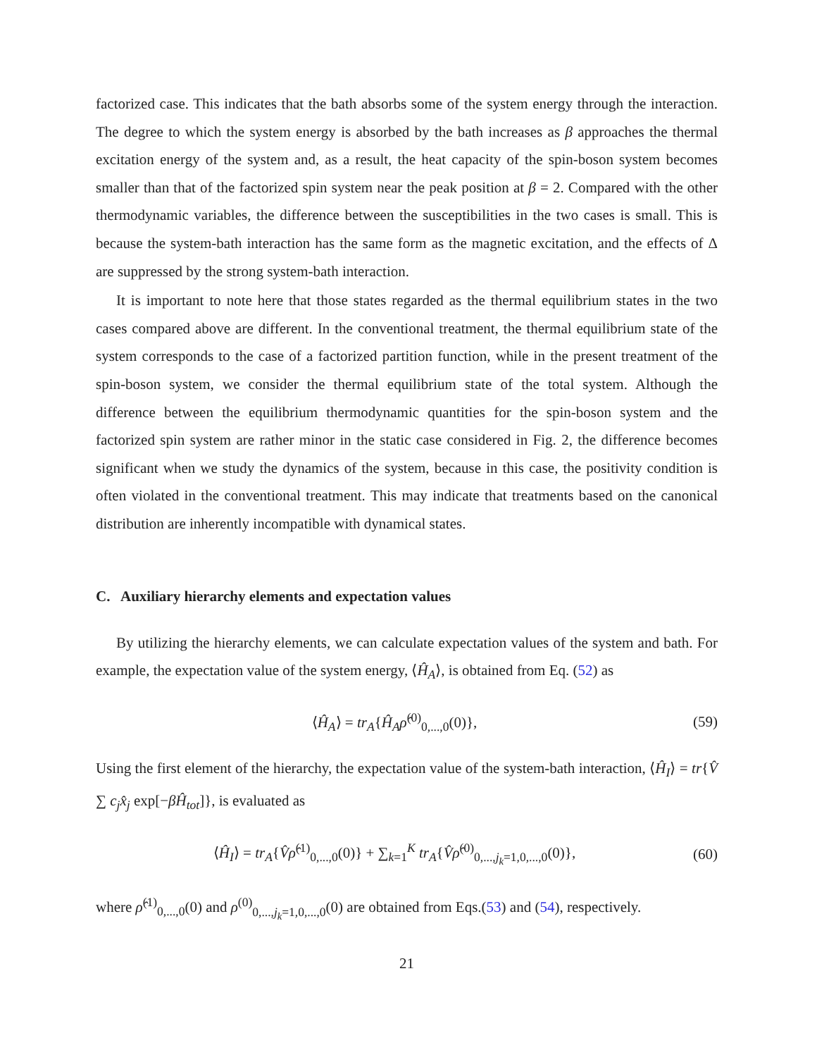factorized case. This indicates that the bath absorbs some of the system energy through the interaction. The degree to which the system energy is absorbed by the bath increases as β approaches the thermal excitation energy of the system and, as a result, the heat capacity of the spin-boson system becomes smaller than that of the factorized spin system near the peak position at β = 2. Compared with the other thermodynamic variables, the difference between the susceptibilities in the two cases is small. This is because the system-bath interaction has the same form as the magnetic excitation, and the effects of Δ are suppressed by the strong system-bath interaction.
It is important to note here that those states regarded as the thermal equilibrium states in the two cases compared above are different. In the conventional treatment, the thermal equilibrium state of the system corresponds to the case of a factorized partition function, while in the present treatment of the spin-boson system, we consider the thermal equilibrium state of the total system. Although the difference between the equilibrium thermodynamic quantities for the spin-boson system and the factorized spin system are rather minor in the static case considered in Fig. 2, the difference becomes significant when we study the dynamics of the system, because in this case, the positivity condition is often violated in the conventional treatment. This may indicate that treatments based on the canonical distribution are inherently incompatible with dynamical states.
C. Auxiliary hierarchy elements and expectation values
By utilizing the hierarchy elements, we can calculate expectation values of the system and bath. For example, the expectation value of the system energy, ⟨Ĥ<sub>A</sub>⟩, is obtained from Eq. (52) as
⟨Ĥ<sub>A</sub>⟩ = tr<sub>A</sub>{Ĥ<sub>A</sub>ρ̂<sup>(0)</sup><sub>0,...,0</sub>(0)}, (59)
Using the first element of the hierarchy, the expectation value of the system-bath interaction, ⟨Ĥ<sub>I</sub>⟩ = tr{V̂ ∑ c<sub>j</sub>x̂<sub>j</sub> exp[−βĤ<sub>tot</sub>]}, is evaluated as
⟨Ĥ<sub>I</sub>⟩ = tr<sub>A</sub>{V̂ρ̂<sup>(1)</sup><sub>0,...,0</sub>(0)} + ∑<sub>k=1</sub><sup>K</sup> tr<sub>A</sub>{V̂ρ̂<sup>(0)</sup><sub>0,...,j<sub>k</sub>=1,0,...,0</sub>(0)}, (60)
where ρ̂<sup>(1)</sup><sub>0,...,0</sub>(0) and ρ<sup>(0)</sup><sub>0,...,j<sub>k</sub>=1,0,...,0</sub>(0) are obtained from Eqs.(53) and (54), respectively.
21